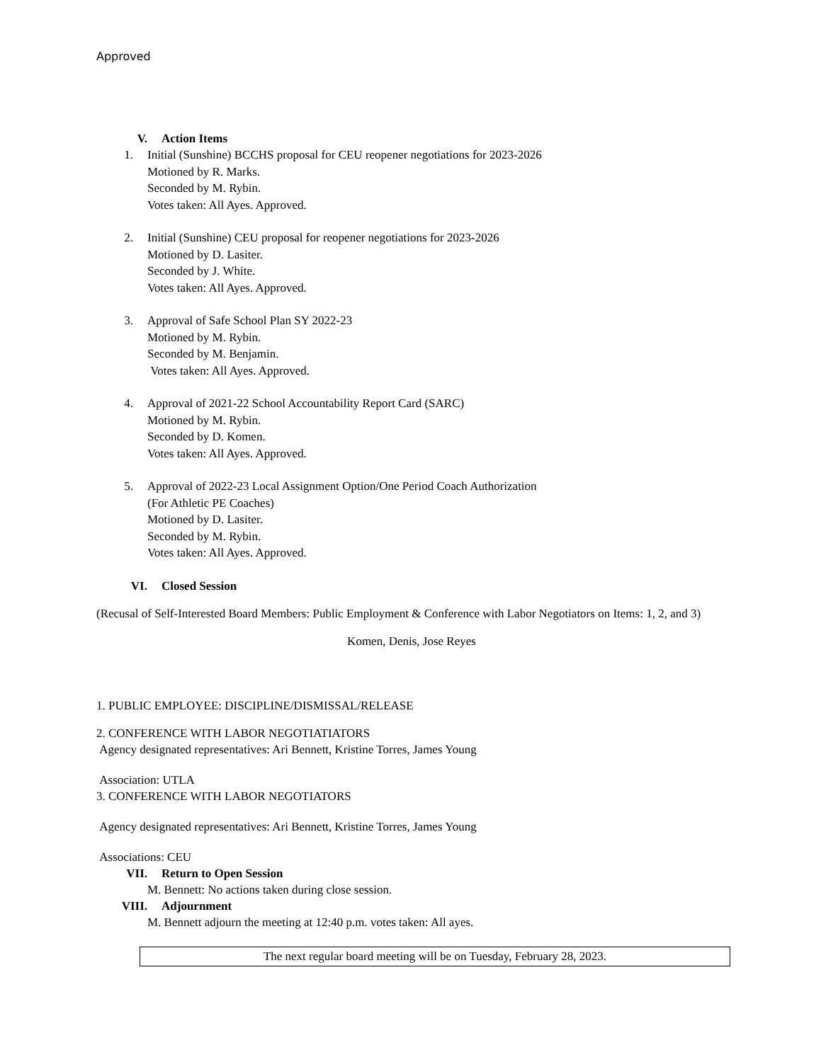Approved
V. Action Items
1. Initial (Sunshine) BCCHS proposal for CEU reopener negotiations for 2023-2026
Motioned by R. Marks.
Seconded by M. Rybin.
Votes taken: All Ayes. Approved.
2. Initial (Sunshine) CEU proposal for reopener negotiations for 2023-2026
Motioned by D. Lasiter.
Seconded by J. White.
Votes taken: All Ayes. Approved.
3. Approval of Safe School Plan SY 2022-23
Motioned by M. Rybin.
Seconded by M. Benjamin.
Votes taken: All Ayes. Approved.
4. Approval of 2021-22 School Accountability Report Card (SARC)
Motioned by M. Rybin.
Seconded by D. Komen.
Votes taken: All Ayes. Approved.
5. Approval of 2022-23 Local Assignment Option/One Period Coach Authorization
(For Athletic PE Coaches)
Motioned by D. Lasiter.
Seconded by M. Rybin.
Votes taken: All Ayes. Approved.
VI. Closed Session
(Recusal of Self-Interested Board Members: Public Employment & Conference with Labor Negotiators on Items: 1, 2, and 3)
Komen, Denis, Jose Reyes
1. PUBLIC EMPLOYEE: DISCIPLINE/DISMISSAL/RELEASE
2. CONFERENCE WITH LABOR NEGOTIATIATORS
Agency designated representatives: Ari Bennett, Kristine Torres, James Young
Association: UTLA
3. CONFERENCE WITH LABOR NEGOTIATORS
Agency designated representatives: Ari Bennett, Kristine Torres, James Young
Associations: CEU
VII. Return to Open Session
M. Bennett: No actions taken during close session.
VIII. Adjournment
M. Bennett adjourn the meeting at 12:40 p.m. votes taken: All ayes.
The next regular board meeting will be on Tuesday, February 28, 2023.